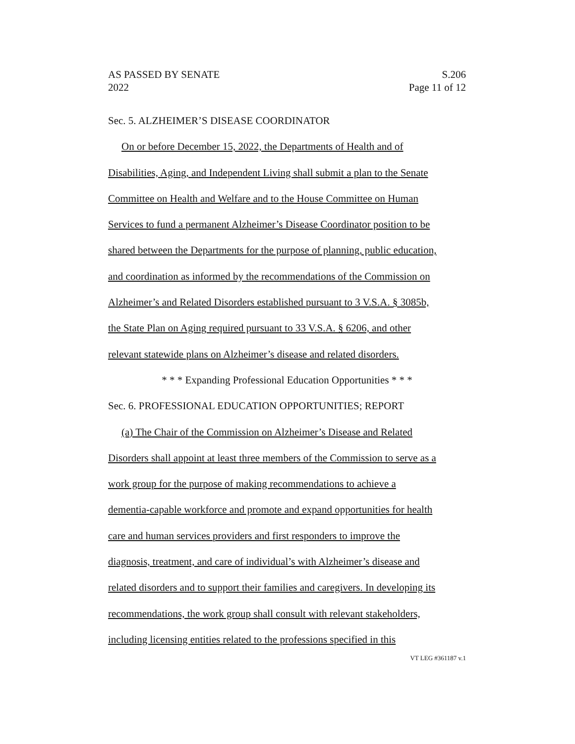AS PASSED BY SENATE S.206
2022 Page 11 of 12
Sec. 5. ALZHEIMER’S DISEASE COORDINATOR
On or before December 15, 2022, the Departments of Health and of
Disabilities, Aging, and Independent Living shall submit a plan to the Senate
Committee on Health and Welfare and to the House Committee on Human
Services to fund a permanent Alzheimer’s Disease Coordinator position to be
shared between the Departments for the purpose of planning, public education,
and coordination as informed by the recommendations of the Commission on
Alzheimer’s and Related Disorders established pursuant to 3 V.S.A. § 3085b,
the State Plan on Aging required pursuant to 33 V.S.A. § 6206, and other
relevant statewide plans on Alzheimer’s disease and related disorders.
* * * Expanding Professional Education Opportunities * * *
Sec. 6. PROFESSIONAL EDUCATION OPPORTUNITIES; REPORT
(a) The Chair of the Commission on Alzheimer’s Disease and Related
Disorders shall appoint at least three members of the Commission to serve as a
work group for the purpose of making recommendations to achieve a
dementia-capable workforce and promote and expand opportunities for health
care and human services providers and first responders to improve the
diagnosis, treatment, and care of individual’s with Alzheimer’s disease and
related disorders and to support their families and caregivers. In developing its
recommendations, the work group shall consult with relevant stakeholders,
including licensing entities related to the professions specified in this
VT LEG #361187 v.1